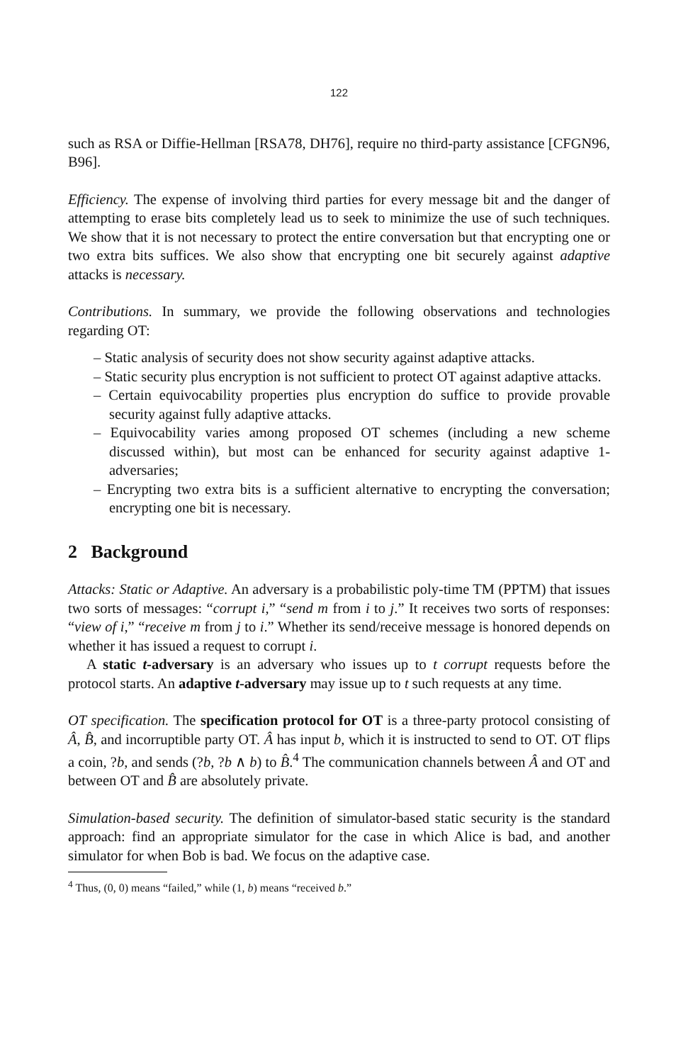122
such as RSA or Diffie-Hellman [RSA78, DH76], require no third-party assistance [CFGN96, B96].
Efficiency. The expense of involving third parties for every message bit and the danger of attempting to erase bits completely lead us to seek to minimize the use of such techniques. We show that it is not necessary to protect the entire conversation but that encrypting one or two extra bits suffices. We also show that encrypting one bit securely against adaptive attacks is necessary.
Contributions. In summary, we provide the following observations and technologies regarding OT:
– Static analysis of security does not show security against adaptive attacks.
– Static security plus encryption is not sufficient to protect OT against adaptive attacks.
– Certain equivocability properties plus encryption do suffice to provide provable security against fully adaptive attacks.
– Equivocability varies among proposed OT schemes (including a new scheme discussed within), but most can be enhanced for security against adaptive 1-adversaries;
– Encrypting two extra bits is a sufficient alternative to encrypting the conversation; encrypting one bit is necessary.
2 Background
Attacks: Static or Adaptive. An adversary is a probabilistic poly-time TM (PPTM) that issues two sorts of messages: “corrupt i,” “send m from i to j.” It receives two sorts of responses: “view of i,” “receive m from j to i.” Whether its send/receive message is honored depends on whether it has issued a request to corrupt i.
A static t-adversary is an adversary who issues up to t corrupt requests before the protocol starts. An adaptive t-adversary may issue up to t such requests at any time.
OT specification. The specification protocol for OT is a three-party protocol consisting of Â, B̂, and incorruptible party OT. Â has input b, which it is instructed to send to OT. OT flips a coin, ?b, and sends (?b, ?b ∧ b) to B̂.<sup>4</sup> The communication channels between Â and OT and between OT and B̂ are absolutely private.
Simulation-based security. The definition of simulator-based static security is the standard approach: find an appropriate simulator for the case in which Alice is bad, and another simulator for when Bob is bad. We focus on the adaptive case.
<sup>4</sup> Thus, (0, 0) means “failed,” while (1, b) means “received b.”